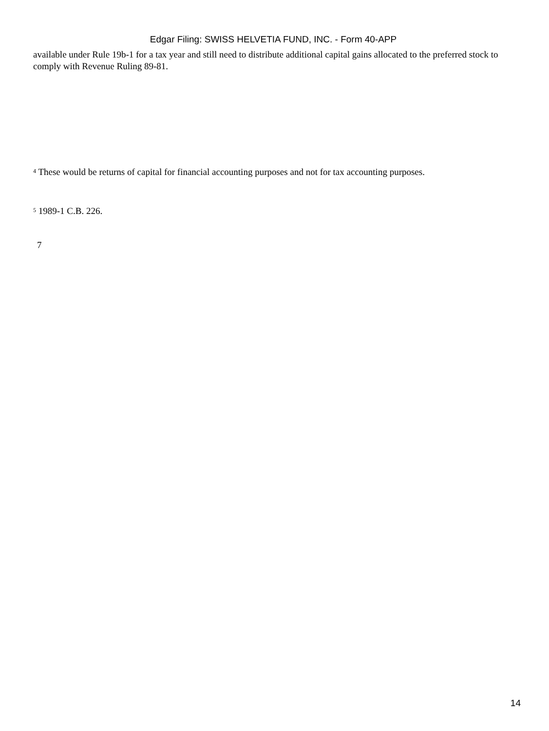Edgar Filing: SWISS HELVETIA FUND, INC. - Form 40-APP
available under Rule 19b-1 for a tax year and still need to distribute additional capital gains allocated to the preferred stock to comply with Revenue Ruling 89-81.
<sup>4</sup> These would be returns of capital for financial accounting purposes and not for tax accounting purposes.
<sup>5</sup> 1989-1 C.B. 226.
7
14